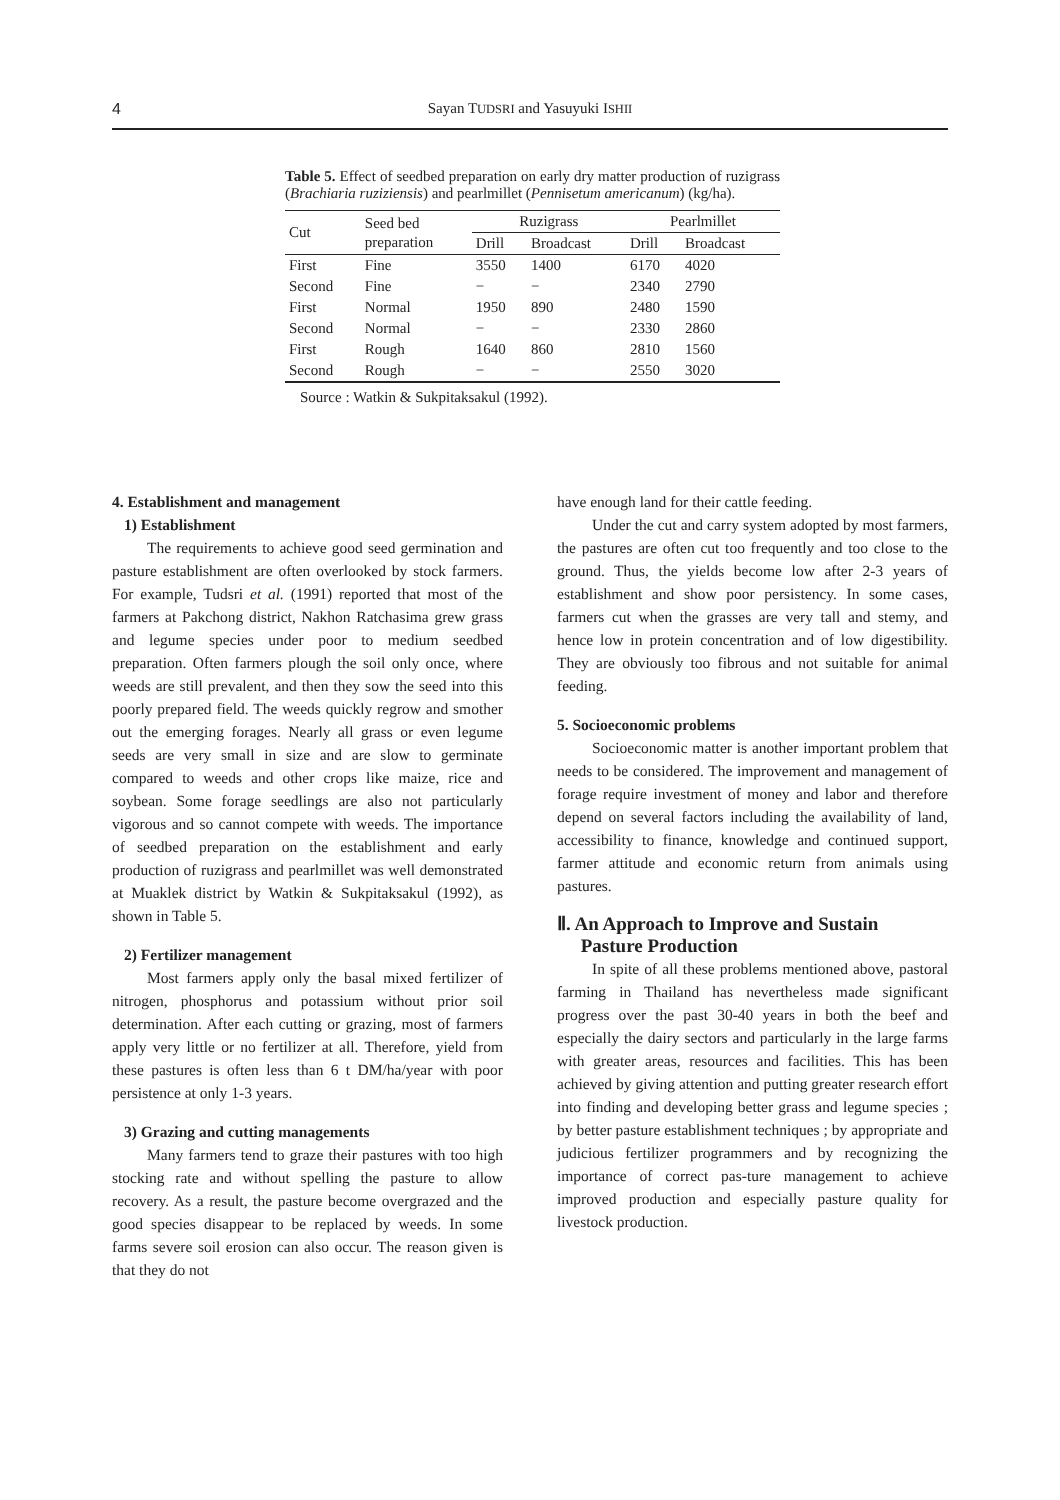4
Sayan TUDSRI and Yasuyuki ISHII
Table 5. Effect of seedbed preparation on early dry matter production of ruzigrass (Brachiaria ruziziensis) and pearlmillet (Pennisetum americanum) (kg/ha).
| Cut | Seed bed preparation | Ruzigrass | | Pearlmillet | |
| --- | --- | --- | --- | --- | --- |
| | | Drill | Broadcast | Drill | Broadcast |
| First | Fine | 3550 | 1400 | 6170 | 4020 |
| Second | Fine | − | − | 2340 | 2790 |
| First | Normal | 1950 | 890 | 2480 | 1590 |
| Second | Normal | − | − | 2330 | 2860 |
| First | Rough | 1640 | 860 | 2810 | 1560 |
| Second | Rough | − | − | 2550 | 3020 |
Source : Watkin & Sukpitaksakul (1992).
4. Establishment and management
1) Establishment
The requirements to achieve good seed germination and pasture establishment are often overlooked by stock farmers. For example, Tudsri et al. (1991) reported that most of the farmers at Pakchong district, Nakhon Ratchasima grew grass and legume species under poor to medium seedbed preparation. Often farmers plough the soil only once, where weeds are still prevalent, and then they sow the seed into this poorly prepared field. The weeds quickly regrow and smother out the emerging forages. Nearly all grass or even legume seeds are very small in size and are slow to germinate compared to weeds and other crops like maize, rice and soybean. Some forage seedlings are also not particularly vigorous and so cannot compete with weeds. The importance of seedbed preparation on the establishment and early production of ruzigrass and pearlmillet was well demonstrated at Muaklek district by Watkin & Sukpitaksakul (1992), as shown in Table 5.
2) Fertilizer management
Most farmers apply only the basal mixed fertilizer of nitrogen, phosphorus and potassium without prior soil determination. After each cutting or grazing, most of farmers apply very little or no fertilizer at all. Therefore, yield from these pastures is often less than 6 t DM/ha/year with poor persistence at only 1-3 years.
3) Grazing and cutting managements
Many farmers tend to graze their pastures with too high stocking rate and without spelling the pasture to allow recovery. As a result, the pasture become overgrazed and the good species disappear to be replaced by weeds. In some farms severe soil erosion can also occur. The reason given is that they do not
have enough land for their cattle feeding.
Under the cut and carry system adopted by most farmers, the pastures are often cut too frequently and too close to the ground. Thus, the yields become low after 2-3 years of establishment and show poor persistency. In some cases, farmers cut when the grasses are very tall and stemy, and hence low in protein concentration and of low digestibility. They are obviously too fibrous and not suitable for animal feeding.
5. Socioeconomic problems
Socioeconomic matter is another important problem that needs to be considered. The improvement and management of forage require investment of money and labor and therefore depend on several factors including the availability of land, accessibility to finance, knowledge and continued support, farmer attitude and economic return from animals using pastures.
Ⅱ. An Approach to Improve and Sustain
Pasture Production
In spite of all these problems mentioned above, pastoral farming in Thailand has nevertheless made significant progress over the past 30-40 years in both the beef and especially the dairy sectors and particularly in the large farms with greater areas, resources and facilities. This has been achieved by giving attention and putting greater research effort into finding and developing better grass and legume species ; by better pasture establishment techniques ; by appropriate and judicious fertilizer programmers and by recognizing the importance of correct pas-ture management to achieve improved production and especially pasture quality for livestock production.